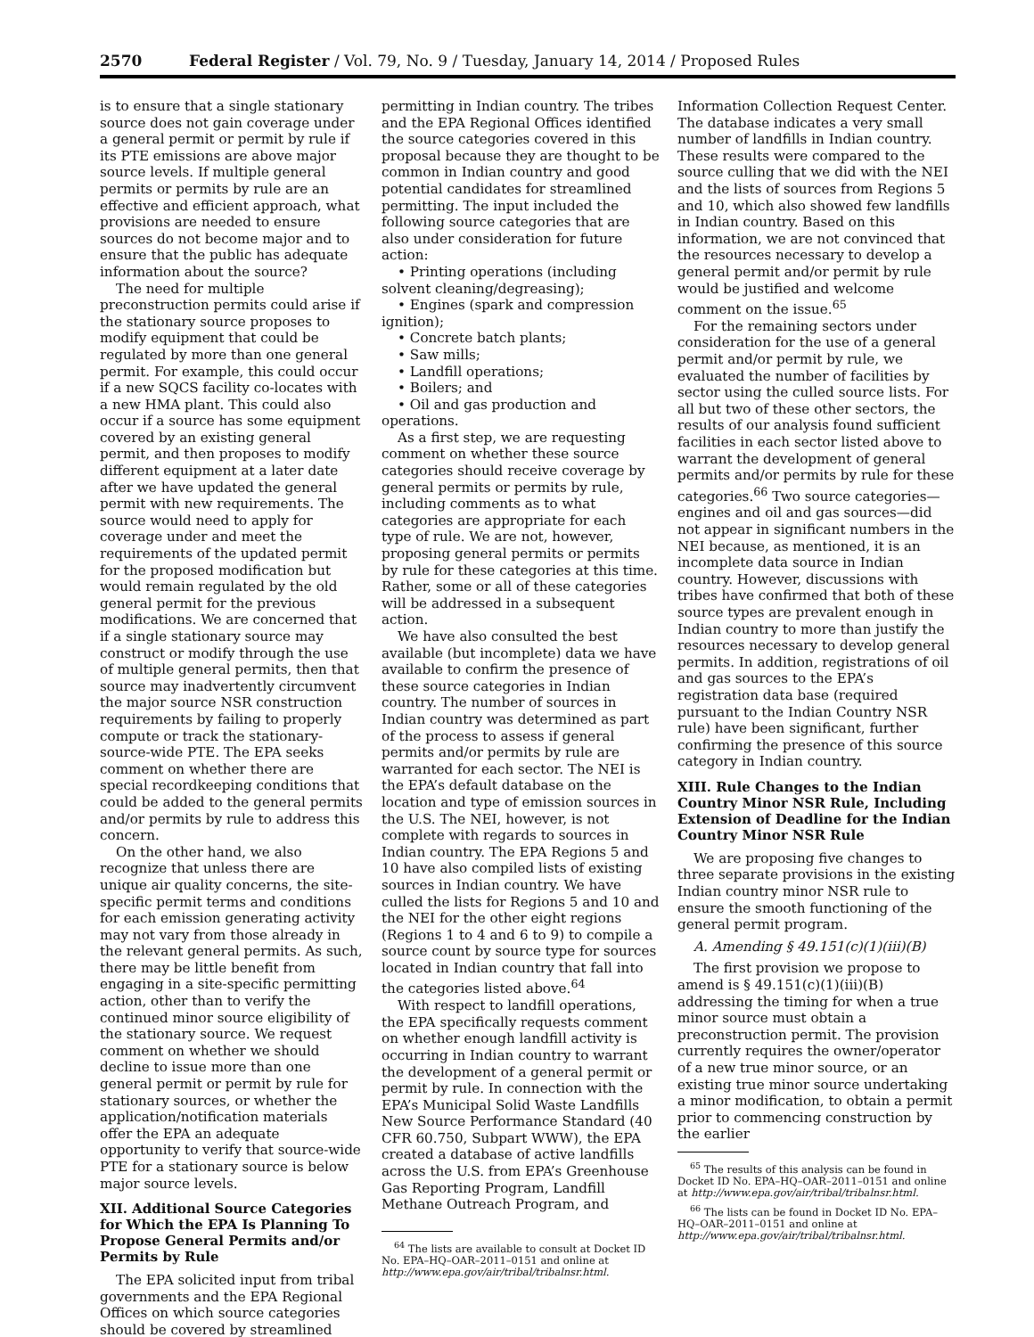2570 Federal Register / Vol. 79, No. 9 / Tuesday, January 14, 2014 / Proposed Rules
is to ensure that a single stationary source does not gain coverage under a general permit or permit by rule if its PTE emissions are above major source levels. If multiple general permits or permits by rule are an effective and efficient approach, what provisions are needed to ensure sources do not become major and to ensure that the public has adequate information about the source?
The need for multiple preconstruction permits could arise if the stationary source proposes to modify equipment that could be regulated by more than one general permit. For example, this could occur if a new SQCS facility co-locates with a new HMA plant. This could also occur if a source has some equipment covered by an existing general permit, and then proposes to modify different equipment at a later date after we have updated the general permit with new requirements. The source would need to apply for coverage under and meet the requirements of the updated permit for the proposed modification but would remain regulated by the old general permit for the previous modifications. We are concerned that if a single stationary source may construct or modify through the use of multiple general permits, then that source may inadvertently circumvent the major source NSR construction requirements by failing to properly compute or track the stationary-source-wide PTE. The EPA seeks comment on whether there are special recordkeeping conditions that could be added to the general permits and/or permits by rule to address this concern.
On the other hand, we also recognize that unless there are unique air quality concerns, the site-specific permit terms and conditions for each emission generating activity may not vary from those already in the relevant general permits. As such, there may be little benefit from engaging in a site-specific permitting action, other than to verify the continued minor source eligibility of the stationary source. We request comment on whether we should decline to issue more than one general permit or permit by rule for stationary sources, or whether the application/notification materials offer the EPA an adequate opportunity to verify that source-wide PTE for a stationary source is below major source levels.
XII. Additional Source Categories for Which the EPA Is Planning To Propose General Permits and/or Permits by Rule
The EPA solicited input from tribal governments and the EPA Regional Offices on which source categories should be covered by streamlined
permitting in Indian country. The tribes and the EPA Regional Offices identified the source categories covered in this proposal because they are thought to be common in Indian country and good potential candidates for streamlined permitting. The input included the following source categories that are also under consideration for future action:
• Printing operations (including solvent cleaning/degreasing);
• Engines (spark and compression ignition);
• Concrete batch plants;
• Saw mills;
• Landfill operations;
• Boilers; and
• Oil and gas production and operations.
As a first step, we are requesting comment on whether these source categories should receive coverage by general permits or permits by rule, including comments as to what categories are appropriate for each type of rule. We are not, however, proposing general permits or permits by rule for these categories at this time. Rather, some or all of these categories will be addressed in a subsequent action.
We have also consulted the best available (but incomplete) data we have available to confirm the presence of these source categories in Indian country. The number of sources in Indian country was determined as part of the process to assess if general permits and/or permits by rule are warranted for each sector. The NEI is the EPA’s default database on the location and type of emission sources in the U.S. The NEI, however, is not complete with regards to sources in Indian country. The EPA Regions 5 and 10 have also compiled lists of existing sources in Indian country. We have culled the lists for Regions 5 and 10 and the NEI for the other eight regions (Regions 1 to 4 and 6 to 9) to compile a source count by source type for sources located in Indian country that fall into the categories listed above.<sup>64</sup>
With respect to landfill operations, the EPA specifically requests comment on whether enough landfill activity is occurring in Indian country to warrant the development of a general permit or permit by rule. In connection with the EPA’s Municipal Solid Waste Landfills New Source Performance Standard (40 CFR 60.750, Subpart WWW), the EPA created a database of active landfills across the U.S. from EPA’s Greenhouse Gas Reporting Program, Landfill Methane Outreach Program, and
<sup>64</sup> The lists are available to consult at Docket ID No. EPA–HQ–OAR–2011–0151 and online at http://www.epa.gov/air/tribal/tribalnsr.html.
Information Collection Request Center. The database indicates a very small number of landfills in Indian country. These results were compared to the source culling that we did with the NEI and the lists of sources from Regions 5 and 10, which also showed few landfills in Indian country. Based on this information, we are not convinced that the resources necessary to develop a general permit and/or permit by rule would be justified and welcome comment on the issue.<sup>65</sup>
For the remaining sectors under consideration for the use of a general permit and/or permit by rule, we evaluated the number of facilities by sector using the culled source lists. For all but two of these other sectors, the results of our analysis found sufficient facilities in each sector listed above to warrant the development of general permits and/or permits by rule for these categories.<sup>66</sup> Two source categories—engines and oil and gas sources—did not appear in significant numbers in the NEI because, as mentioned, it is an incomplete data source in Indian country. However, discussions with tribes have confirmed that both of these source types are prevalent enough in Indian country to more than justify the resources necessary to develop general permits. In addition, registrations of oil and gas sources to the EPA’s registration data base (required pursuant to the Indian Country NSR rule) have been significant, further confirming the presence of this source category in Indian country.
XIII. Rule Changes to the Indian Country Minor NSR Rule, Including Extension of Deadline for the Indian Country Minor NSR Rule
We are proposing five changes to three separate provisions in the existing Indian country minor NSR rule to ensure the smooth functioning of the general permit program.
A. Amending § 49.151(c)(1)(iii)(B)
The first provision we propose to amend is § 49.151(c)(1)(iii)(B) addressing the timing for when a true minor source must obtain a preconstruction permit. The provision currently requires the owner/operator of a new true minor source, or an existing true minor source undertaking a minor modification, to obtain a permit prior to commencing construction by the earlier
<sup>65</sup> The results of this analysis can be found in Docket ID No. EPA–HQ–OAR–2011–0151 and online at http://www.epa.gov/air/tribal/tribalnsr.html.
<sup>66</sup> The lists can be found in Docket ID No. EPA–HQ–OAR–2011–0151 and online at http://www.epa.gov/air/tribal/tribalnsr.html.